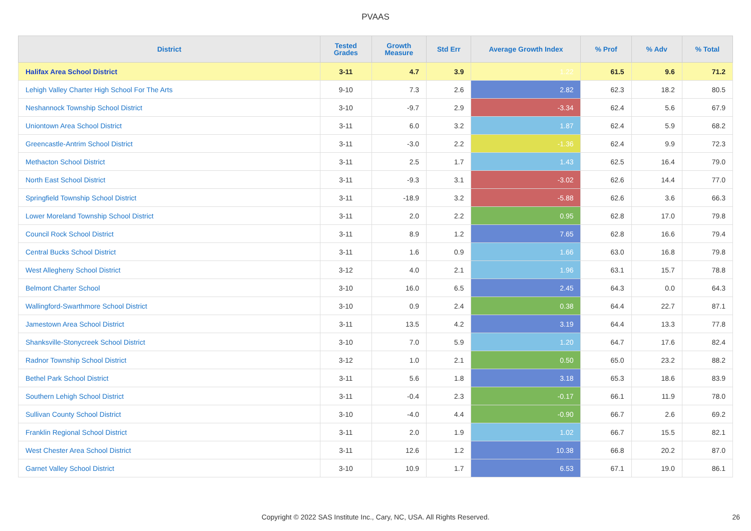PVAAS
| District | Tested Grades | Growth Measure | Std Err | Average Growth Index | % Prof | % Adv | % Total |
| --- | --- | --- | --- | --- | --- | --- | --- |
| Halifax Area School District | 3-11 | 4.7 | 3.9 | 1.22 | 61.5 | 9.6 | 71.2 |
| Lehigh Valley Charter High School For The Arts | 9-10 | 7.3 | 2.6 | 2.82 | 62.3 | 18.2 | 80.5 |
| Neshannock Township School District | 3-10 | -9.7 | 2.9 | -3.34 | 62.4 | 5.6 | 67.9 |
| Uniontown Area School District | 3-11 | 6.0 | 3.2 | 1.87 | 62.4 | 5.9 | 68.2 |
| Greencastle-Antrim School District | 3-11 | -3.0 | 2.2 | -1.36 | 62.4 | 9.9 | 72.3 |
| Methacton School District | 3-11 | 2.5 | 1.7 | 1.43 | 62.5 | 16.4 | 79.0 |
| North East School District | 3-11 | -9.3 | 3.1 | -3.02 | 62.6 | 14.4 | 77.0 |
| Springfield Township School District | 3-11 | -18.9 | 3.2 | -5.88 | 62.6 | 3.6 | 66.3 |
| Lower Moreland Township School District | 3-11 | 2.0 | 2.2 | 0.95 | 62.8 | 17.0 | 79.8 |
| Council Rock School District | 3-11 | 8.9 | 1.2 | 7.65 | 62.8 | 16.6 | 79.4 |
| Central Bucks School District | 3-11 | 1.6 | 0.9 | 1.66 | 63.0 | 16.8 | 79.8 |
| West Allegheny School District | 3-12 | 4.0 | 2.1 | 1.96 | 63.1 | 15.7 | 78.8 |
| Belmont Charter School | 3-10 | 16.0 | 6.5 | 2.45 | 64.3 | 0.0 | 64.3 |
| Wallingford-Swarthmore School District | 3-10 | 0.9 | 2.4 | 0.38 | 64.4 | 22.7 | 87.1 |
| Jamestown Area School District | 3-11 | 13.5 | 4.2 | 3.19 | 64.4 | 13.3 | 77.8 |
| Shanksville-Stonycreek School District | 3-10 | 7.0 | 5.9 | 1.20 | 64.7 | 17.6 | 82.4 |
| Radnor Township School District | 3-12 | 1.0 | 2.1 | 0.50 | 65.0 | 23.2 | 88.2 |
| Bethel Park School District | 3-11 | 5.6 | 1.8 | 3.18 | 65.3 | 18.6 | 83.9 |
| Southern Lehigh School District | 3-11 | -0.4 | 2.3 | -0.17 | 66.1 | 11.9 | 78.0 |
| Sullivan County School District | 3-10 | -4.0 | 4.4 | -0.90 | 66.7 | 2.6 | 69.2 |
| Franklin Regional School District | 3-11 | 2.0 | 1.9 | 1.02 | 66.7 | 15.5 | 82.1 |
| West Chester Area School District | 3-11 | 12.6 | 1.2 | 10.38 | 66.8 | 20.2 | 87.0 |
| Garnet Valley School District | 3-10 | 10.9 | 1.7 | 6.53 | 67.1 | 19.0 | 86.1 |
Copyright © 2022 SAS Institute Inc., Cary, NC, USA. All Rights Reserved. 26